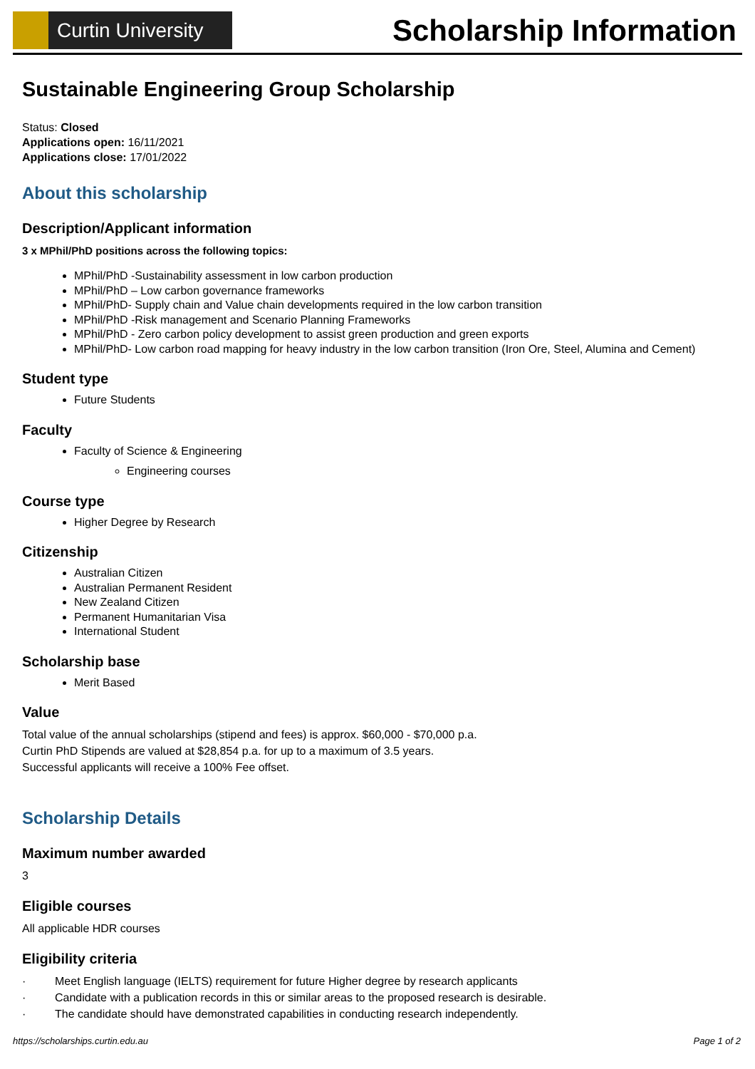Curtin University
Scholarship Information
Sustainable Engineering Group Scholarship
Status: Closed
Applications open: 16/11/2021
Applications close: 17/01/2022
About this scholarship
Description/Applicant information
3 x MPhil/PhD positions across the following topics:
MPhil/PhD -Sustainability assessment in low carbon production
MPhil/PhD – Low carbon governance frameworks
MPhil/PhD- Supply chain and Value chain developments required in the low carbon transition
MPhil/PhD -Risk management and Scenario Planning Frameworks
MPhil/PhD - Zero carbon policy development to assist green production and green exports
MPhil/PhD- Low carbon road mapping for heavy industry in the low carbon transition (Iron Ore, Steel, Alumina and Cement)
Student type
Future Students
Faculty
Faculty of Science & Engineering
Engineering courses
Course type
Higher Degree by Research
Citizenship
Australian Citizen
Australian Permanent Resident
New Zealand Citizen
Permanent Humanitarian Visa
International Student
Scholarship base
Merit Based
Value
Total value of the annual scholarships (stipend and fees) is approx. $60,000 - $70,000 p.a.
Curtin PhD Stipends are valued at $28,854 p.a. for up to a maximum of 3.5 years.
Successful applicants will receive a 100% Fee offset.
Scholarship Details
Maximum number awarded
3
Eligible courses
All applicable HDR courses
Eligibility criteria
· Meet English language (IELTS) requirement for future Higher degree by research applicants
· Candidate with a publication records in this or similar areas to the proposed research is desirable.
· The candidate should have demonstrated capabilities in conducting research independently.
https://scholarships.curtin.edu.au Page 1 of 2